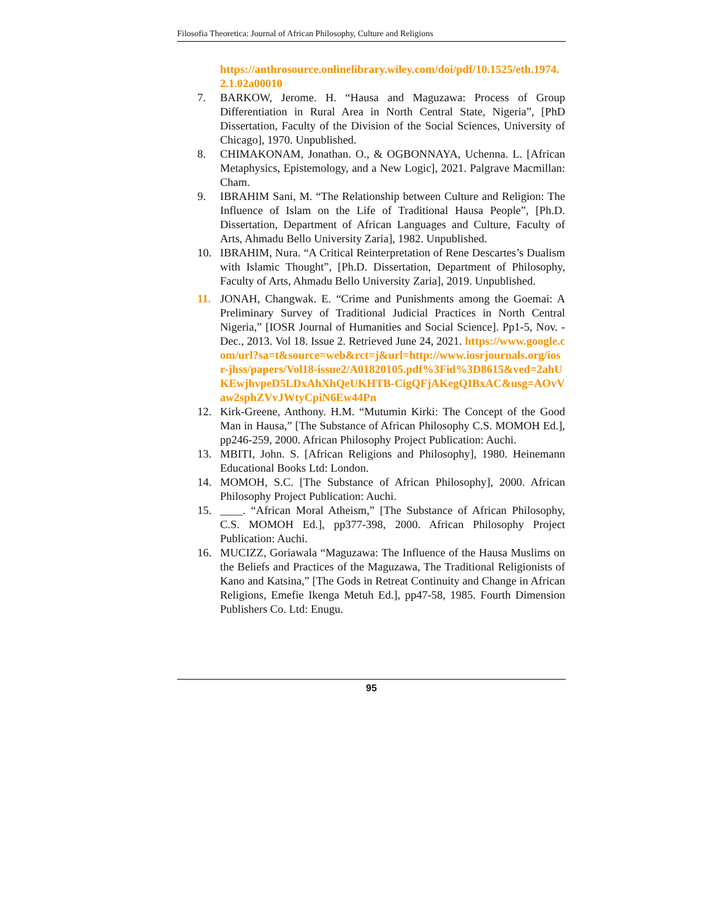Filosofia Theoretica: Journal of African Philosophy, Culture and Religions
https://anthrosource.onlinelibrary.wiley.com/doi/pdf/10.1525/eth.1974.2.1.02a00010
7. BARKOW, Jerome. H. “Hausa and Maguzawa: Process of Group Differentiation in Rural Area in North Central State, Nigeria”, [PhD Dissertation, Faculty of the Division of the Social Sciences, University of Chicago], 1970. Unpublished.
8. CHIMAKONAM, Jonathan. O., & OGBONNAYA, Uchenna. L. [African Metaphysics, Epistemology, and a New Logic], 2021. Palgrave Macmillan: Cham.
9. IBRAHIM Sani, M. “The Relationship between Culture and Religion: The Influence of Islam on the Life of Traditional Hausa People”, [Ph.D. Dissertation, Department of African Languages and Culture, Faculty of Arts, Ahmadu Bello University Zaria], 1982. Unpublished.
10. IBRAHIM, Nura. “A Critical Reinterpretation of Rene Descartes’s Dualism with Islamic Thought”, [Ph.D. Dissertation, Department of Philosophy, Faculty of Arts, Ahmadu Bello University Zaria], 2019. Unpublished.
11. JONAH, Changwak. E. “Crime and Punishments among the Goemai: A Preliminary Survey of Traditional Judicial Practices in North Central Nigeria,” [IOSR Journal of Humanities and Social Science]. Pp1-5, Nov. - Dec., 2013. Vol 18. Issue 2. Retrieved June 24, 2021. https://www.google.com/url?sa=t&source=web&rct=j&url=http://www.iosrjournals.org/iosr-jhss/papers/Vol18-issue2/A01820105.pdf%3Fid%3D8615&ved=2ahUKEwjhvpeD5LDxAhXhQeUKHTB-CigQFjAKegQIBxAC&usg=AOvVaw2sphZVvJWtyCpiN6Ew44Pn
12. Kirk-Greene, Anthony. H.M. “Mutumin Kirki: The Concept of the Good Man in Hausa,” [The Substance of African Philosophy C.S. MOMOH Ed.], pp246-259, 2000. African Philosophy Project Publication: Auchi.
13. MBITI, John. S. [African Religions and Philosophy], 1980. Heinemann Educational Books Ltd: London.
14. MOMOH, S.C. [The Substance of African Philosophy], 2000. African Philosophy Project Publication: Auchi.
15. ____. “African Moral Atheism,” [The Substance of African Philosophy, C.S. MOMOH Ed.], pp377-398, 2000. African Philosophy Project Publication: Auchi.
16. MUCIZZ, Goriawala “Maguzawa: The Influence of the Hausa Muslims on the Beliefs and Practices of the Maguzawa, The Traditional Religionists of Kano and Katsina,” [The Gods in Retreat Continuity and Change in African Religions, Emefie Ikenga Metuh Ed.], pp47-58, 1985. Fourth Dimension Publishers Co. Ltd: Enugu.
95